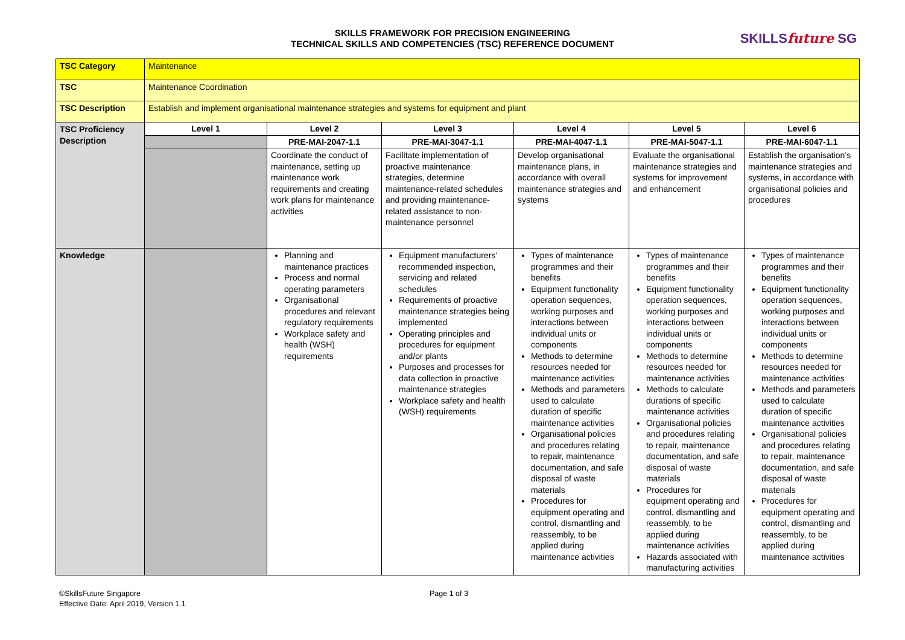SKILLS FRAMEWORK FOR PRECISION ENGINEERING
TECHNICAL SKILLS AND COMPETENCIES (TSC) REFERENCE DOCUMENT
SKILLSfuture SG
| TSC Category | Maintenance | | | | | |
| TSC | Maintenance Coordination | | | | | |
| TSC Description | Establish and implement organisational maintenance strategies and systems for equipment and plant | | | | | |
| TSC Proficiency Description | Level 1 | Level 2 | Level 3 | Level 4 | Level 5 | Level 6 |
| | | PRE-MAI-2047-1.1 | PRE-MAI-3047-1.1 | PRE-MAI-4047-1.1 | PRE-MAI-5047-1.1 | PRE-MAI-6047-1.1 |
| | | Coordinate the conduct of maintenance, setting up maintenance work requirements and creating work plans for maintenance activities | Facilitate implementation of proactive maintenance strategies, determine maintenance-related schedules and providing maintenance-related assistance to non-maintenance personnel | Develop organisational maintenance plans, in accordance with overall maintenance strategies and systems | Evaluate the organisational maintenance strategies and systems for improvement and enhancement | Establish the organisation’s maintenance strategies and systems, in accordance with organisational policies and procedures |
| Knowledge | | Planning and maintenance practices Process and normal operating parameters Organisational procedures and relevant regulatory requirements Workplace safety and health (WSH) requirements | Equipment manufacturers’ recommended inspection, servicing and related schedules Requirements of proactive maintenance strategies being implemented Operating principles and procedures for equipment and/or plants Purposes and processes for data collection in proactive maintenance strategies Workplace safety and health (WSH) requirements | Types of maintenance programmes and their benefits Equipment functionality operation sequences, working purposes and interactions between individual units or components Methods to determine resources needed for maintenance activities Methods and parameters used to calculate duration of specific maintenance activities Organisational policies and procedures relating to repair, maintenance documentation, and safe disposal of waste materials Procedures for equipment operating and control, dismantling and reassembly, to be applied during maintenance activities | Types of maintenance programmes and their benefits Equipment functionality operation sequences, working purposes and interactions between individual units or components Methods to determine resources needed for maintenance activities Methods to calculate durations of specific maintenance activities Organisational policies and procedures relating to repair, maintenance documentation, and safe disposal of waste materials Procedures for equipment operating and control, dismantling and reassembly, to be applied during maintenance activities Hazards associated with manufacturing activities | Types of maintenance programmes and their benefits Equipment functionality operation sequences, working purposes and interactions between individual units or components Methods to determine resources needed for maintenance activities Methods and parameters used to calculate duration of specific maintenance activities Organisational policies and procedures relating to repair, maintenance documentation, and safe disposal of waste materials Procedures for equipment operating and control, dismantling and reassembly, to be applied during maintenance activities |
©SkillsFuture Singapore
Effective Date: April 2019, Version 1.1
Page 1 of 3